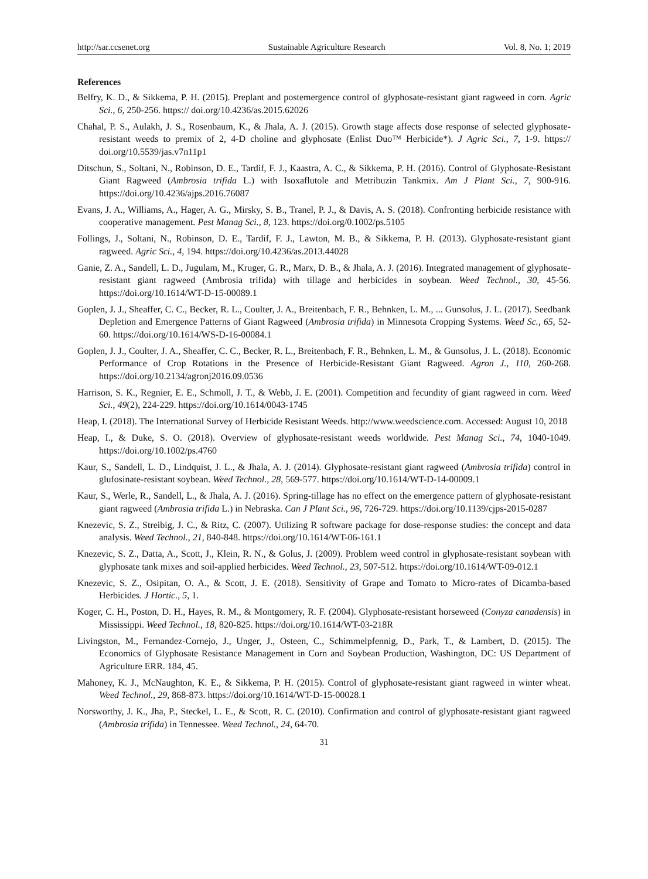http://sar.ccsenet.org Sustainable Agriculture Research Vol. 8, No. 1; 2019
References
Belfry, K. D., & Sikkema, P. H. (2015). Preplant and postemergence control of glyphosate-resistant giant ragweed in corn. Agric Sci., 6, 250-256. https:// doi.org/10.4236/as.2015.62026
Chahal, P. S., Aulakh, J. S., Rosenbaum, K., & Jhala, A. J. (2015). Growth stage affects dose response of selected glyphosate-resistant weeds to premix of 2, 4-D choline and glyphosate (Enlist Duo™ Herbicide*). J Agric Sci., 7, 1-9. https:// doi.org/10.5539/jas.v7n11p1
Ditschun, S., Soltani, N., Robinson, D. E., Tardif, F. J., Kaastra, A. C., & Sikkema, P. H. (2016). Control of Glyphosate-Resistant Giant Ragweed (Ambrosia trifida L.) with Isoxaflutole and Metribuzin Tankmix. Am J Plant Sci., 7, 900-916. https://doi.org/10.4236/ajps.2016.76087
Evans, J. A., Williams, A., Hager, A. G., Mirsky, S. B., Tranel, P. J., & Davis, A. S. (2018). Confronting herbicide resistance with cooperative management. Pest Manag Sci., 8, 123. https://doi.org/0.1002/ps.5105
Follings, J., Soltani, N., Robinson, D. E., Tardif, F. J., Lawton, M. B., & Sikkema, P. H. (2013). Glyphosate-resistant giant ragweed. Agric Sci., 4, 194. https://doi.org/10.4236/as.2013.44028
Ganie, Z. A., Sandell, L. D., Jugulam, M., Kruger, G. R., Marx, D. B., & Jhala, A. J. (2016). Integrated management of glyphosate-resistant giant ragweed (Ambrosia trifida) with tillage and herbicides in soybean. Weed Technol., 30, 45-56. https://doi.org/10.1614/WT-D-15-00089.1
Goplen, J. J., Sheaffer, C. C., Becker, R. L., Coulter, J. A., Breitenbach, F. R., Behnken, L. M., ... Gunsolus, J. L. (2017). Seedbank Depletion and Emergence Patterns of Giant Ragweed (Ambrosia trifida) in Minnesota Cropping Systems. Weed Sc., 65, 52-60. https://doi.org/10.1614/WS-D-16-00084.1
Goplen, J. J., Coulter, J. A., Sheaffer, C. C., Becker, R. L., Breitenbach, F. R., Behnken, L. M., & Gunsolus, J. L. (2018). Economic Performance of Crop Rotations in the Presence of Herbicide-Resistant Giant Ragweed. Agron J., 110, 260-268. https://doi.org/10.2134/agronj2016.09.0536
Harrison, S. K., Regnier, E. E., Schmoll, J. T., & Webb, J. E. (2001). Competition and fecundity of giant ragweed in corn. Weed Sci., 49(2), 224-229. https://doi.org/10.1614/0043-1745
Heap, I. (2018). The International Survey of Herbicide Resistant Weeds. http://www.weedscience.com. Accessed: August 10, 2018
Heap, I., & Duke, S. O. (2018). Overview of glyphosate‐resistant weeds worldwide. Pest Manag Sci., 74, 1040-1049. https://doi.org/10.1002/ps.4760
Kaur, S., Sandell, L. D., Lindquist, J. L., & Jhala, A. J. (2014). Glyphosate-resistant giant ragweed (Ambrosia trifida) control in glufosinate-resistant soybean. Weed Technol., 28, 569-577. https://doi.org/10.1614/WT-D-14-00009.1
Kaur, S., Werle, R., Sandell, L., & Jhala, A. J. (2016). Spring-tillage has no effect on the emergence pattern of glyphosate-resistant giant ragweed (Ambrosia trifida L.) in Nebraska. Can J Plant Sci., 96, 726-729. https://doi.org/10.1139/cjps-2015-0287
Knezevic, S. Z., Streibig, J. C., & Ritz, C. (2007). Utilizing R software package for dose-response studies: the concept and data analysis. Weed Technol., 21, 840-848. https://doi.org/10.1614/WT-06-161.1
Knezevic, S. Z., Datta, A., Scott, J., Klein, R. N., & Golus, J. (2009). Problem weed control in glyphosate-resistant soybean with glyphosate tank mixes and soil-applied herbicides. Weed Technol., 23, 507-512. https://doi.org/10.1614/WT-09-012.1
Knezevic, S. Z., Osipitan, O. A., & Scott, J. E. (2018). Sensitivity of Grape and Tomato to Micro-rates of Dicamba-based Herbicides. J Hortic., 5, 1.
Koger, C. H., Poston, D. H., Hayes, R. M., & Montgomery, R. F. (2004). Glyphosate-resistant horseweed (Conyza canadensis) in Mississippi. Weed Technol., 18, 820-825. https://doi.org/10.1614/WT-03-218R
Livingston, M., Fernandez-Cornejo, J., Unger, J., Osteen, C., Schimmelpfennig, D., Park, T., & Lambert, D. (2015). The Economics of Glyphosate Resistance Management in Corn and Soybean Production, Washington, DC: US Department of Agriculture ERR. 184, 45.
Mahoney, K. J., McNaughton, K. E., & Sikkema, P. H. (2015). Control of glyphosate-resistant giant ragweed in winter wheat. Weed Technol., 29, 868-873. https://doi.org/10.1614/WT-D-15-00028.1
Norsworthy, J. K., Jha, P., Steckel, L. E., & Scott, R. C. (2010). Confirmation and control of glyphosate-resistant giant ragweed (Ambrosia trifida) in Tennessee. Weed Technol., 24, 64-70.
31